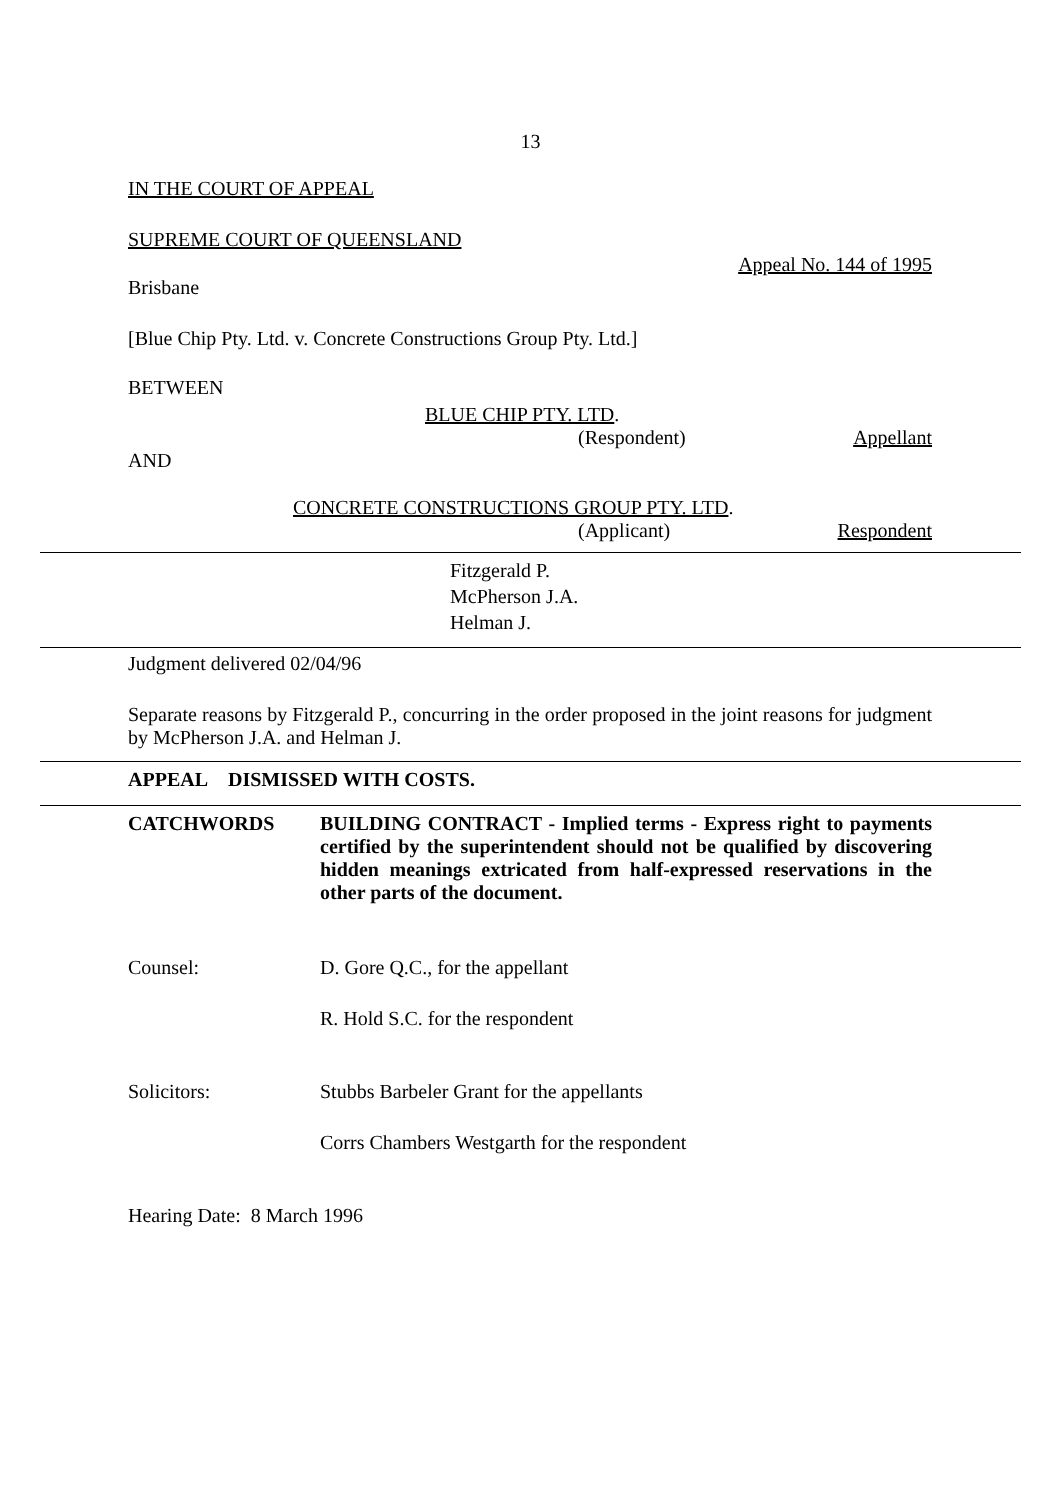13
IN THE COURT OF APPEAL
SUPREME COURT OF QUEENSLAND
Appeal No. 144 of 1995
Brisbane
[Blue Chip Pty. Ltd. v. Concrete Constructions Group Pty. Ltd.]
BETWEEN
BLUE CHIP PTY. LTD.
(Respondent) Appellant
AND
CONCRETE CONSTRUCTIONS GROUP PTY. LTD.
(Applicant) Respondent
Fitzgerald P.
McPherson J.A.
Helman J.
Judgment delivered 02/04/96
Separate reasons by Fitzgerald P., concurring in the order proposed in the joint reasons for judgment by McPherson J.A. and Helman J.
APPEAL DISMISSED WITH COSTS.
CATCHWORDS BUILDING CONTRACT - Implied terms - Express right to payments certified by the superintendent should not be qualified by discovering hidden meanings extricated from half-expressed reservations in the other parts of the document.
Counsel: D. Gore Q.C., for the appellant
R. Hold S.C. for the respondent
Solicitors: Stubbs Barbeler Grant for the appellants
Corrs Chambers Westgarth for the respondent
Hearing Date: 8 March 1996